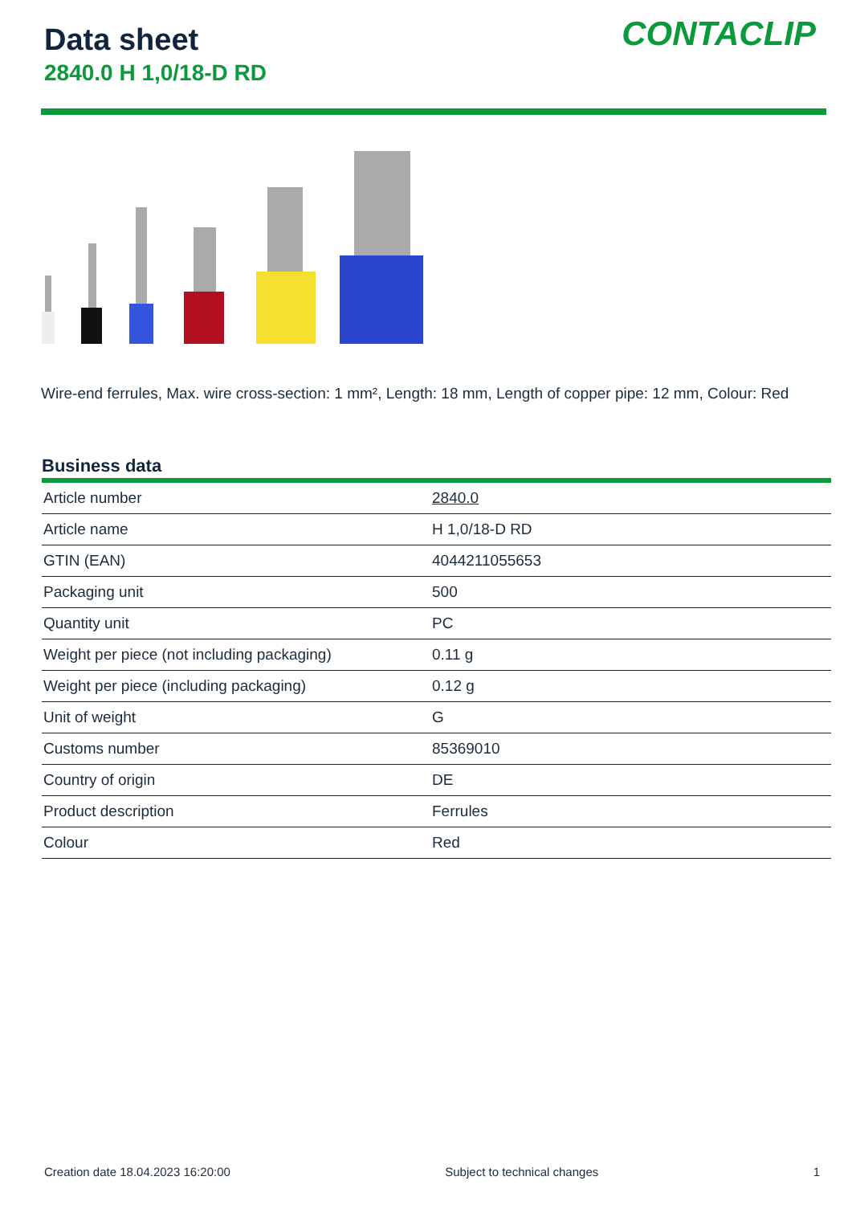Data sheet
2840.0 H 1,0/18-D RD
CONTACLIP
Wire-end ferrules, Max. wire cross-section: 1 mm², Length: 18 mm, Length of copper pipe: 12 mm, Colour: Red
Business data
| Article number | 2840.0 |
| Article name | H 1,0/18-D RD |
| GTIN (EAN) | 4044211055653 |
| Packaging unit | 500 |
| Quantity unit | PC |
| Weight per piece (not including packaging) | 0.11 g |
| Weight per piece (including packaging) | 0.12 g |
| Unit of weight | G |
| Customs number | 85369010 |
| Country of origin | DE |
| Product description | Ferrules |
| Colour | Red |
Creation date 18.04.2023 16:20:00 Subject to technical changes 1